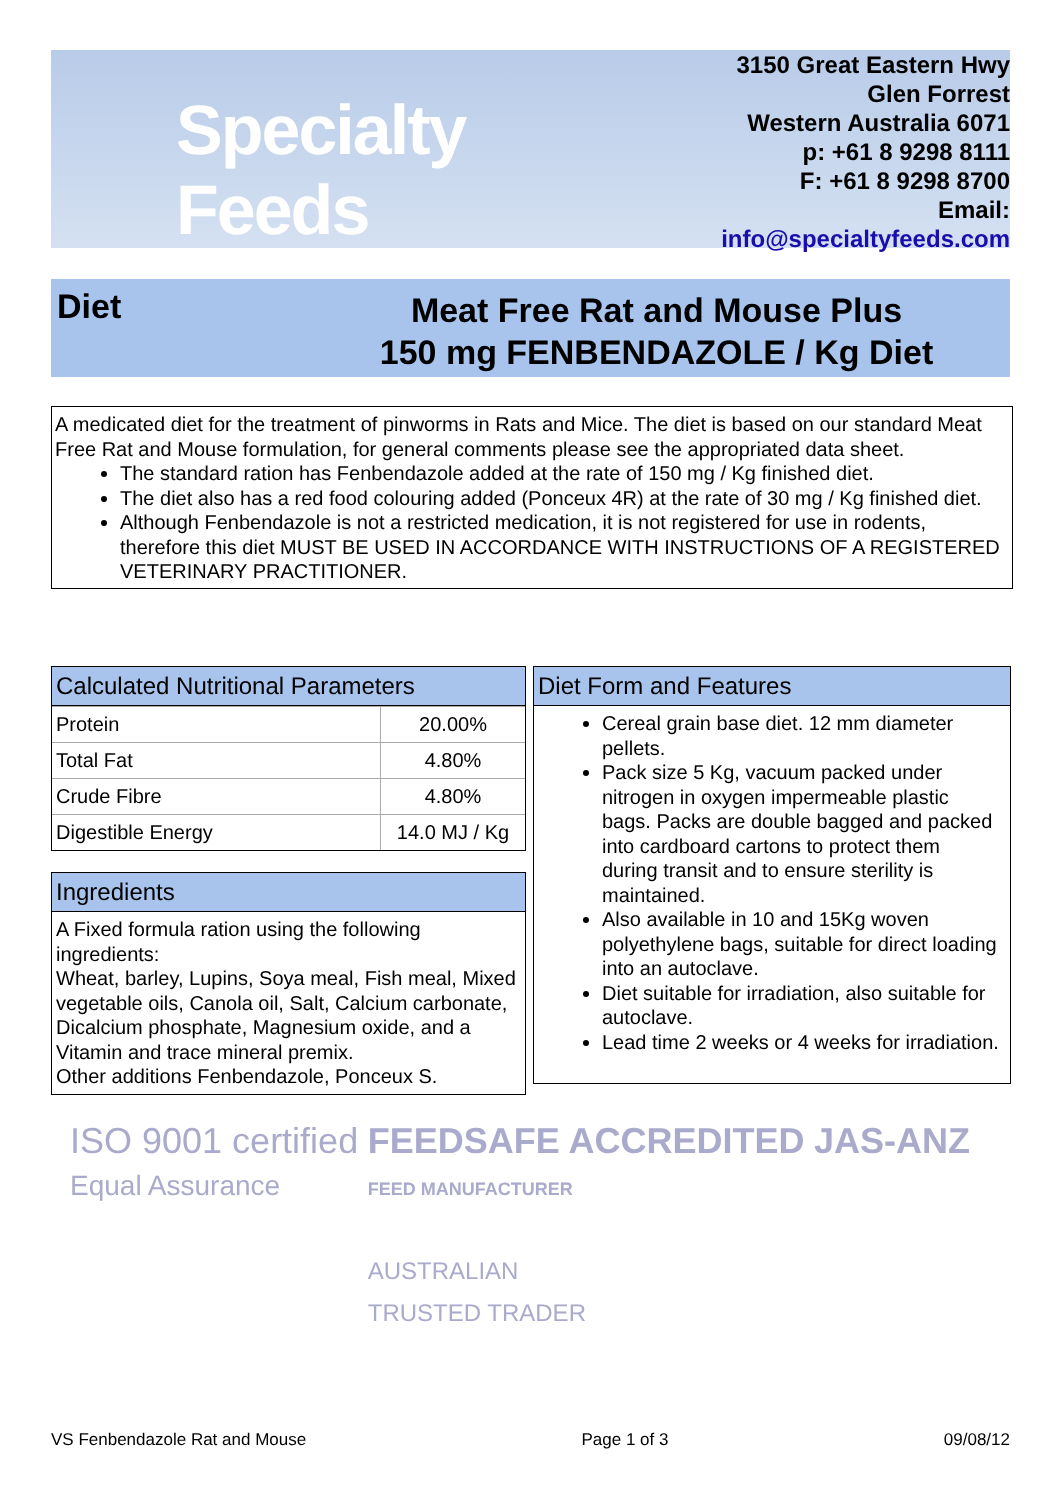Specialty Feeds
3150 Great Eastern Hwy
Glen Forrest
Western Australia 6071
p: +61 8 9298 8111
F: +61 8 9298 8700
Email: info@specialtyfeeds.com
Diet
Meat Free Rat and Mouse Plus
150 mg FENBENDAZOLE / Kg Diet
A medicated diet for the treatment of pinworms in Rats and Mice. The diet is based on our standard Meat Free Rat and Mouse formulation, for general comments please see the appropriated data sheet.
The standard ration has Fenbendazole added at the rate of 150 mg / Kg finished diet.
The diet also has a red food colouring added (Ponceux 4R) at the rate of 30 mg / Kg finished diet.
Although Fenbendazole is not a restricted medication, it is not registered for use in rodents, therefore this diet MUST BE USED IN ACCORDANCE WITH INSTRUCTIONS OF A REGISTERED VETERINARY PRACTITIONER.
Calculated Nutritional Parameters
| Protein | 20.00% |
| Total Fat | 4.80% |
| Crude Fibre | 4.80% |
| Digestible Energy | 14.0 MJ / Kg |
Ingredients
A Fixed formula ration using the following ingredients:
Wheat, barley, Lupins, Soya meal, Fish meal, Mixed vegetable oils, Canola oil, Salt, Calcium carbonate, Dicalcium phosphate, Magnesium oxide, and a Vitamin and trace mineral premix.
Other additions Fenbendazole, Ponceux S.
Diet Form and Features
Cereal grain base diet. 12 mm diameter pellets.
Pack size 5 Kg, vacuum packed under nitrogen in oxygen impermeable plastic bags. Packs are double bagged and packed into cardboard cartons to protect them during transit and to ensure sterility is maintained.
Also available in 10 and 15Kg woven polyethylene bags, suitable for direct loading into an autoclave.
Diet suitable for irradiation, also suitable for autoclave.
Lead time 2 weeks or 4 weeks for irradiation.
ISO 9001 certified
Equal Assurance
FEEDSAFE ACCREDITED
FEED MANUFACTURER
AUSTRALIAN
TRUSTED TRADER
JAS-ANZ
VS Fenbendazole Rat and Mouse Page 1 of 3 09/08/12